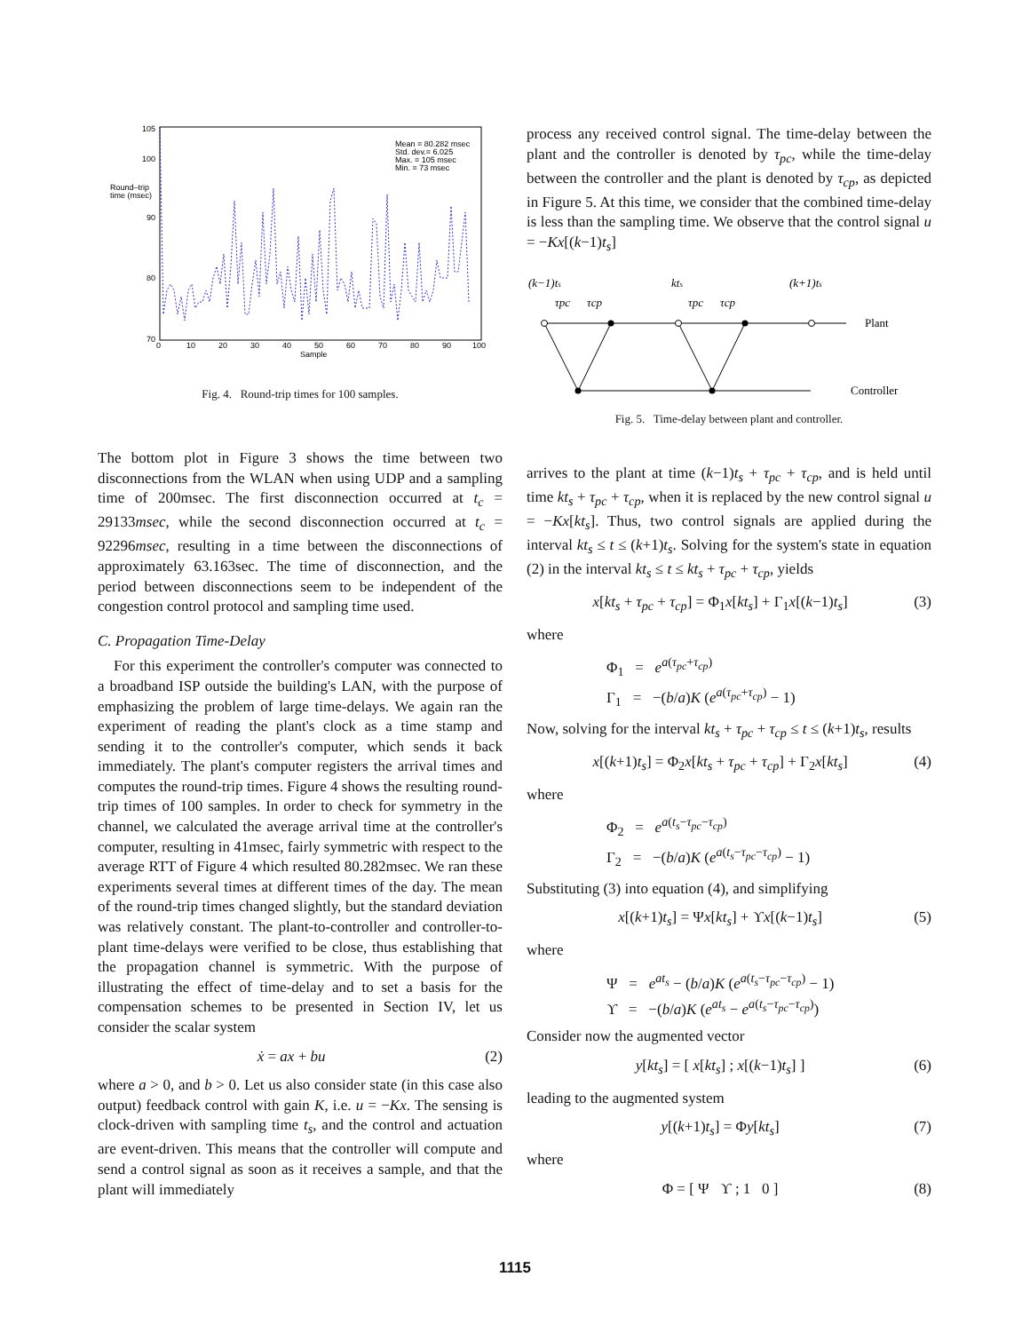105
100
90
80
70
Round–trip
time (msec)
0
10
20
30
40
50
60
70
80
90
100
Sample
Mean = 80.282 msec
Std. dev.= 6.025
Max. = 105 msec
Min. = 73 msec
Fig. 4. Round-trip times for 100 samples.
The bottom plot in Figure 3 shows the time between two disconnections from the WLAN when using UDP and a sampling time of 200msec. The first disconnection occurred at t<sub>c</sub> = 29133msec, while the second disconnection occurred at t<sub>c</sub> = 92296msec, resulting in a time between the disconnections of approximately 63.163sec. The time of disconnection, and the period between disconnections seem to be independent of the congestion control protocol and sampling time used.
C. Propagation Time-Delay
For this experiment the controller's computer was connected to a broadband ISP outside the building's LAN, with the purpose of emphasizing the problem of large time-delays. We again ran the experiment of reading the plant's clock as a time stamp and sending it to the controller's computer, which sends it back immediately. The plant's computer registers the arrival times and computes the round-trip times. Figure 4 shows the resulting round-trip times of 100 samples. In order to check for symmetry in the channel, we calculated the average arrival time at the controller's computer, resulting in 41msec, fairly symmetric with respect to the average RTT of Figure 4 which resulted 80.282msec. We ran these experiments several times at different times of the day. The mean of the round-trip times changed slightly, but the standard deviation was relatively constant. The plant-to-controller and controller-to-plant time-delays were verified to be close, thus establishing that the propagation channel is symmetric. With the purpose of illustrating the effect of time-delay and to set a basis for the compensation schemes to be presented in Section IV, let us consider the scalar system
ẋ = ax + bu (2)
where a > 0, and b > 0. Let us also consider state (in this case also output) feedback control with gain K, i.e. u = −Kx. The sensing is clock-driven with sampling time t<sub>s</sub>, and the control and actuation are event-driven. This means that the controller will compute and send a control signal as soon as it receives a sample, and that the plant will immediately
process any received control signal. The time-delay between the plant and the controller is denoted by τ<sub>pc</sub>, while the time-delay between the controller and the plant is denoted by τ<sub>cp</sub>, as depicted in Figure 5. At this time, we consider that the combined time-delay is less than the sampling time. We observe that the control signal u = −Kx[(k−1)t<sub>s</sub>]
(k−1)ts
kts
(k+1)ts
τpc
τcp
τpc
τcp
Plant
Controller
Fig. 5. Time-delay between plant and controller.
arrives to the plant at time (k−1)t<sub>s</sub> + τ<sub>pc</sub> + τ<sub>cp</sub>, and is held until time kt<sub>s</sub> + τ<sub>pc</sub> + τ<sub>cp</sub>, when it is replaced by the new control signal u = −Kx[kt<sub>s</sub>]. Thus, two control signals are applied during the interval kt<sub>s</sub> ≤ t ≤ (k+1)t<sub>s</sub>. Solving for the system's state in equation (2) in the interval kt<sub>s</sub> ≤ t ≤ kt<sub>s</sub> + τ<sub>pc</sub> + τ<sub>cp</sub>, yields
x[kt<sub>s</sub> + τ<sub>pc</sub> + τ<sub>cp</sub>] = Φ<sub>1</sub>x[kt<sub>s</sub>] + Γ<sub>1</sub>x[(k−1)t<sub>s</sub>] (3)
where
Φ<sub>1</sub> = e<sup>a(τ<sub>pc</sub>+τ<sub>cp</sub>)</sup>
Γ<sub>1</sub> = −(b/a)K (e<sup>a(τ<sub>pc</sub>+τ<sub>cp</sub>)</sup> − 1)
Now, solving for the interval kt<sub>s</sub> + τ<sub>pc</sub> + τ<sub>cp</sub> ≤ t ≤ (k+1)t<sub>s</sub>, results
x[(k+1)t<sub>s</sub>] = Φ<sub>2</sub>x[kt<sub>s</sub> + τ<sub>pc</sub> + τ<sub>cp</sub>] + Γ<sub>2</sub>x[kt<sub>s</sub>] (4)
where
Φ<sub>2</sub> = e<sup>a(t<sub>s</sub>−τ<sub>pc</sub>−τ<sub>cp</sub>)</sup>
Γ<sub>2</sub> = −(b/a)K (e<sup>a(t<sub>s</sub>−τ<sub>pc</sub>−τ<sub>cp</sub>)</sup> − 1)
Substituting (3) into equation (4), and simplifying
x[(k+1)t<sub>s</sub>] = Ψx[kt<sub>s</sub>] + ϒx[(k−1)t<sub>s</sub>] (5)
where
Ψ = e<sup>at<sub>s</sub></sup> − (b/a)K (e<sup>a(t<sub>s</sub>−τ<sub>pc</sub>−τ<sub>cp</sub>)</sup> − 1)
ϒ = −(b/a)K (e<sup>at<sub>s</sub></sup> − e<sup>a(t<sub>s</sub>−τ<sub>pc</sub>−τ<sub>cp</sub>)</sup>)
Consider now the augmented vector
y[kt<sub>s</sub>] = [ x[kt<sub>s</sub>] ; x[(k−1)t<sub>s</sub>] ] (6)
leading to the augmented system
y[(k+1)t<sub>s</sub>] = Φy[kt<sub>s</sub>] (7)
where
Φ = [ Ψ ϒ ; 1 0 ] (8)
1115